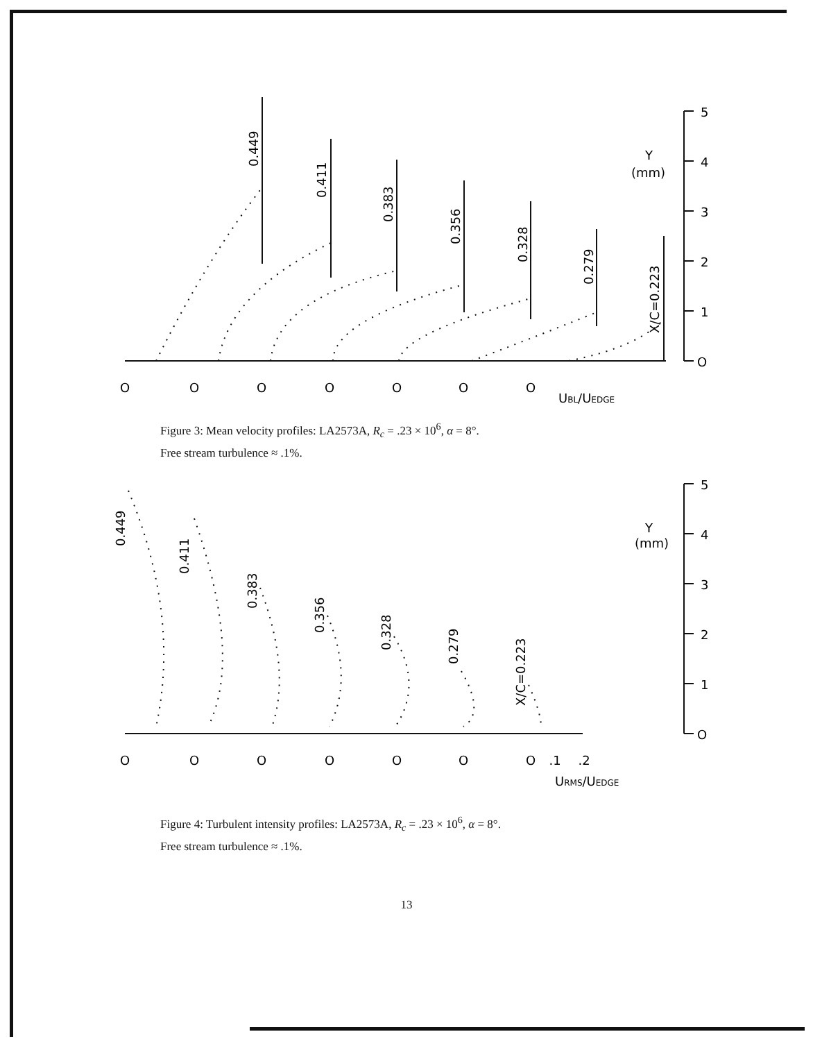O
O
O
O
O
O
O
5
4
3
2
1
O
Y
(mm)
UBL/UEDGE
0.449
0.411
0.383
0.356
0.328
0.279
X/C=0.223
Figure 3: Mean velocity profiles: LA2573A, R<sub>c</sub> = .23 × 10<sup>6</sup>, α = 8°.
Free stream turbulence ≈ .1%.
O
O
O
O
O
O
O
.1
.2
5
4
3
2
1
O
Y
(mm)
URMS/UEDGE
0.449
0.411
0.383
0.356
0.328
0.279
X/C=0.223
Figure 4: Turbulent intensity profiles: LA2573A, R<sub>c</sub> = .23 × 10<sup>6</sup>, α = 8°.
Free stream turbulence ≈ .1%.
13